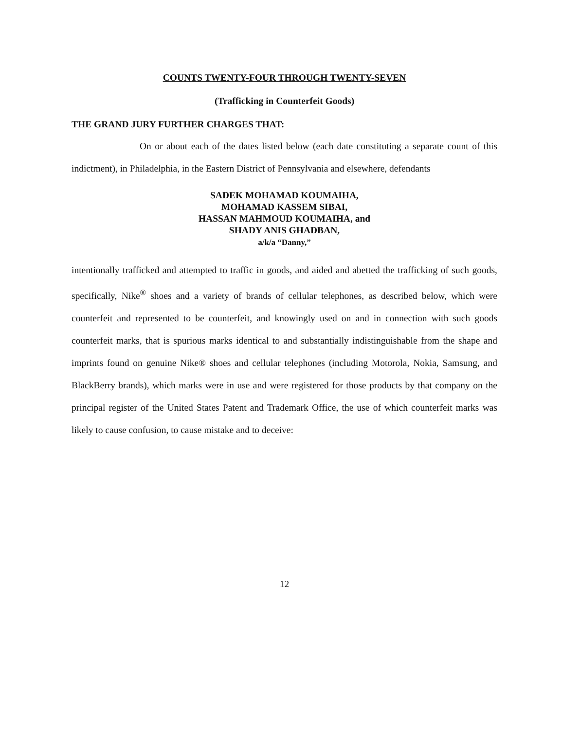COUNTS TWENTY-FOUR THROUGH TWENTY-SEVEN
(Trafficking in Counterfeit Goods)
THE GRAND JURY FURTHER CHARGES THAT:
On or about each of the dates listed below (each date constituting a separate count of this indictment), in Philadelphia, in the Eastern District of Pennsylvania and elsewhere, defendants
SADEK MOHAMAD KOUMAIHA,
MOHAMAD KASSEM SIBAI,
HASSAN MAHMOUD KOUMAIHA, and
SHADY ANIS GHADBAN,
a/k/a “Danny,”
intentionally trafficked and attempted to traffic in goods, and aided and abetted the trafficking of such goods, specifically, Nike<sup>®</sup> shoes and a variety of brands of cellular telephones, as described below, which were counterfeit and represented to be counterfeit, and knowingly used on and in connection with such goods counterfeit marks, that is spurious marks identical to and substantially indistinguishable from the shape and imprints found on genuine Nike® shoes and cellular telephones (including Motorola, Nokia, Samsung, and BlackBerry brands), which marks were in use and were registered for those products by that company on the principal register of the United States Patent and Trademark Office, the use of which counterfeit marks was likely to cause confusion, to cause mistake and to deceive:
12